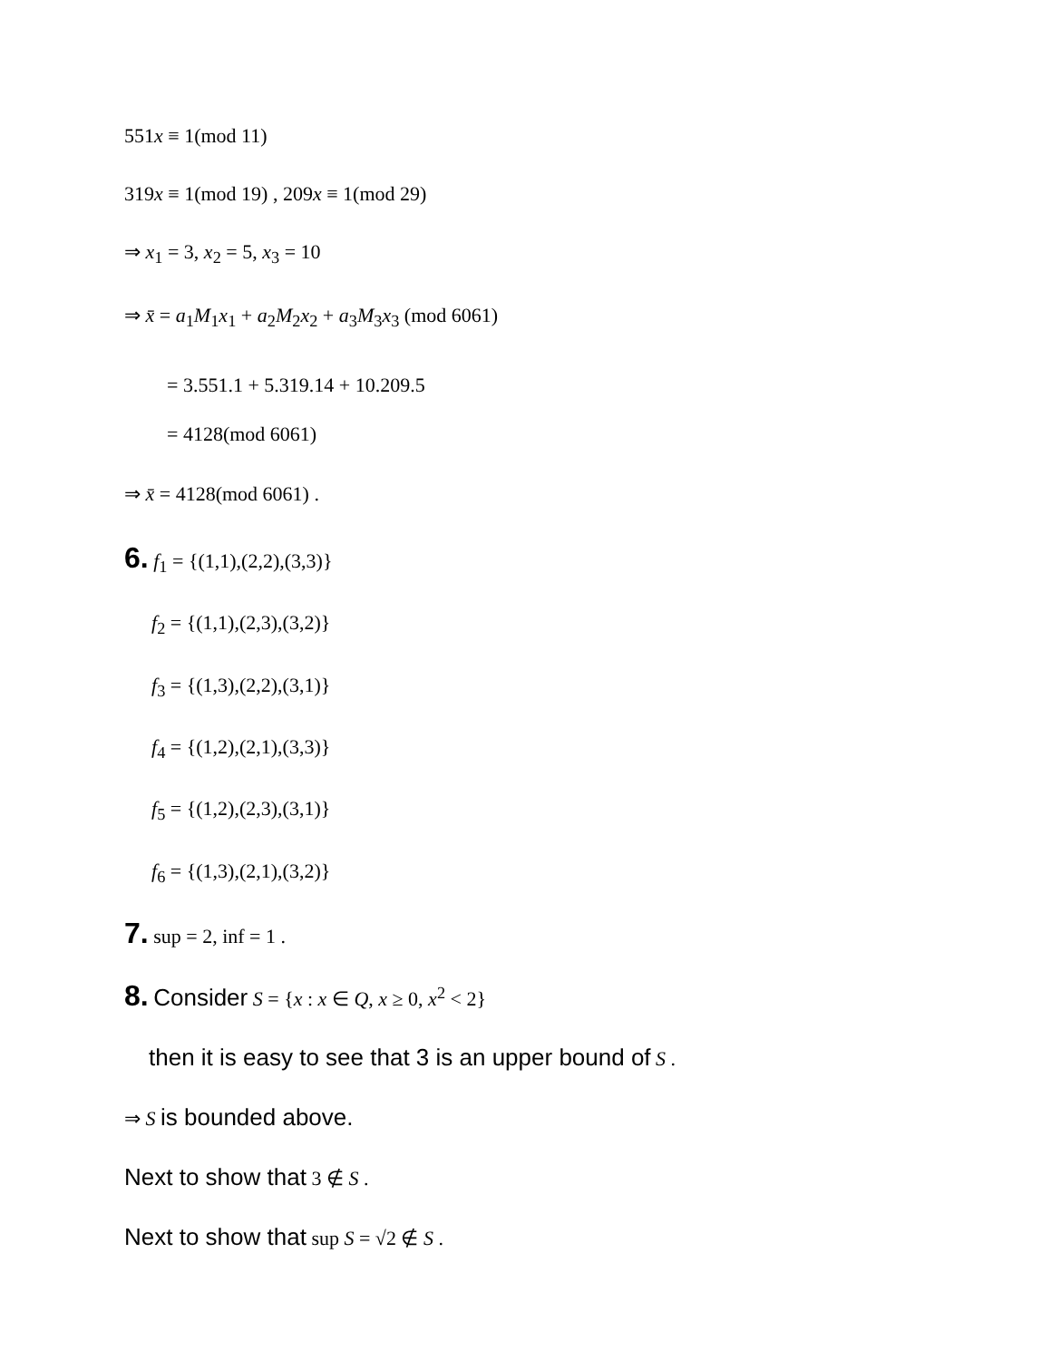551x ≡ 1(mod 11)
319x ≡ 1(mod 19) , 209x ≡ 1(mod 29)
⇒ x<sub>1</sub> = 3, x<sub>2</sub> = 5, x<sub>3</sub> = 10
⇒ x̄ = a<sub>1</sub>M<sub>1</sub>x<sub>1</sub> + a<sub>2</sub>M<sub>2</sub>x<sub>2</sub> + a<sub>3</sub>M<sub>3</sub>x<sub>3</sub> (mod 6061)
= 3.551.1 + 5.319.14 + 10.209.5
= 4128(mod 6061)
⇒ x̄ = 4128(mod 6061) .
6. f<sub>1</sub> = {(1,1),(2,2),(3,3)}
f<sub>2</sub> = {(1,1),(2,3),(3,2)}
f<sub>3</sub> = {(1,3),(2,2),(3,1)}
f<sub>4</sub> = {(1,2),(2,1),(3,3)}
f<sub>5</sub> = {(1,2),(2,3),(3,1)}
f<sub>6</sub> = {(1,3),(2,1),(3,2)}
7. sup = 2, inf = 1 .
8. Consider S = {x : x ∈ Q, x ≥ 0, x<sup>2</sup> < 2}
then it is easy to see that 3 is an upper bound of S .
⇒ S is bounded above.
Next to show that 3 ∉ S .
Next to show that sup S = √2 ∉ S .